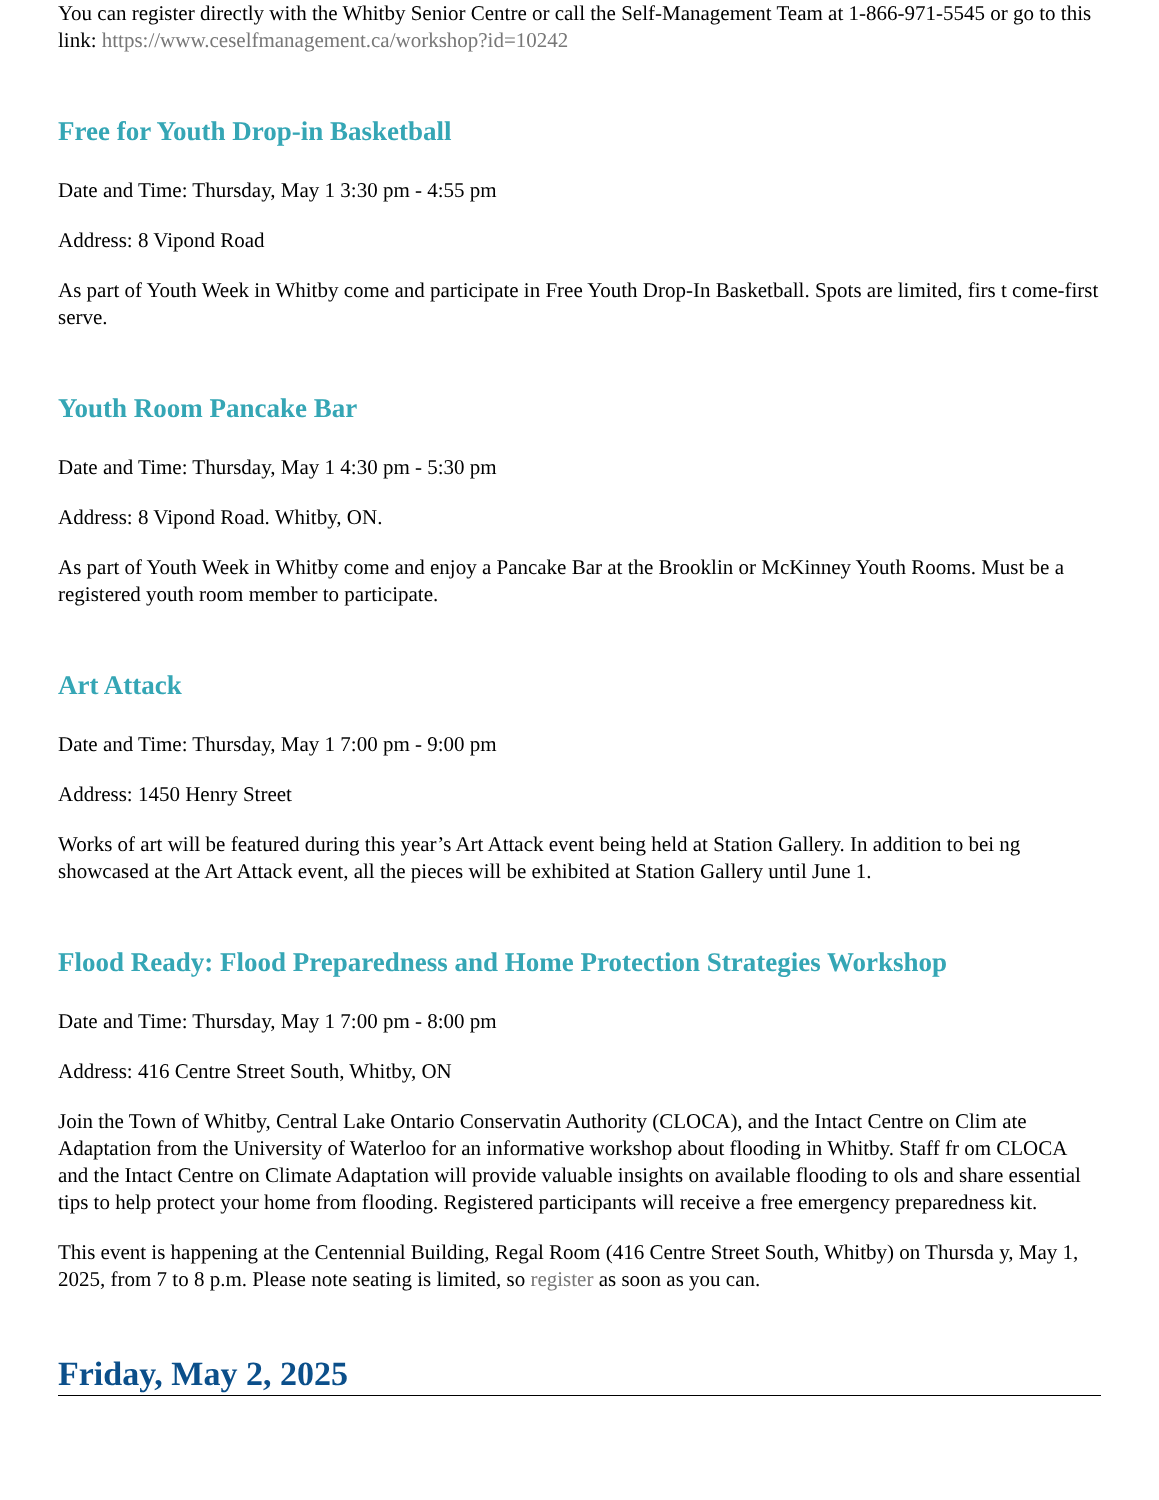You can register directly with the Whitby Senior Centre or call the Self-Management Team at 1-866-971-5545 or go to this link: https://www.ceselfmanagement.ca/workshop?id=10242
Free for Youth Drop-in Basketball
Date and Time: Thursday, May 1 3:30 pm - 4:55 pm
Address: 8 Vipond Road
As part of Youth Week in Whitby come and participate in Free Youth Drop-In Basketball. Spots are limited, firs t come-first serve.
Youth Room Pancake Bar
Date and Time: Thursday, May 1 4:30 pm - 5:30 pm
Address: 8 Vipond Road. Whitby, ON.
As part of Youth Week in Whitby come and enjoy a Pancake Bar at the Brooklin or McKinney Youth Rooms. Must be a registered youth room member to participate.
Art Attack
Date and Time: Thursday, May 1 7:00 pm - 9:00 pm
Address: 1450 Henry Street
Works of art will be featured during this year’s Art Attack event being held at Station Gallery. In addition to bei ng showcased at the Art Attack event, all the pieces will be exhibited at Station Gallery until June 1.
Flood Ready: Flood Preparedness and Home Protection Strategies Workshop
Date and Time: Thursday, May 1 7:00 pm - 8:00 pm
Address: 416 Centre Street South, Whitby, ON
Join the Town of Whitby, Central Lake Ontario Conservatin Authority (CLOCA), and the Intact Centre on Clim ate Adaptation from the University of Waterloo for an informative workshop about flooding in Whitby. Staff fr om CLOCA and the Intact Centre on Climate Adaptation will provide valuable insights on available flooding to ols and share essential tips to help protect your home from flooding. Registered participants will receive a free emergency preparedness kit.
This event is happening at the Centennial Building, Regal Room (416 Centre Street South, Whitby) on Thursda y, May 1, 2025, from 7 to 8 p.m. Please note seating is limited, so register as soon as you can.
Friday, May 2, 2025